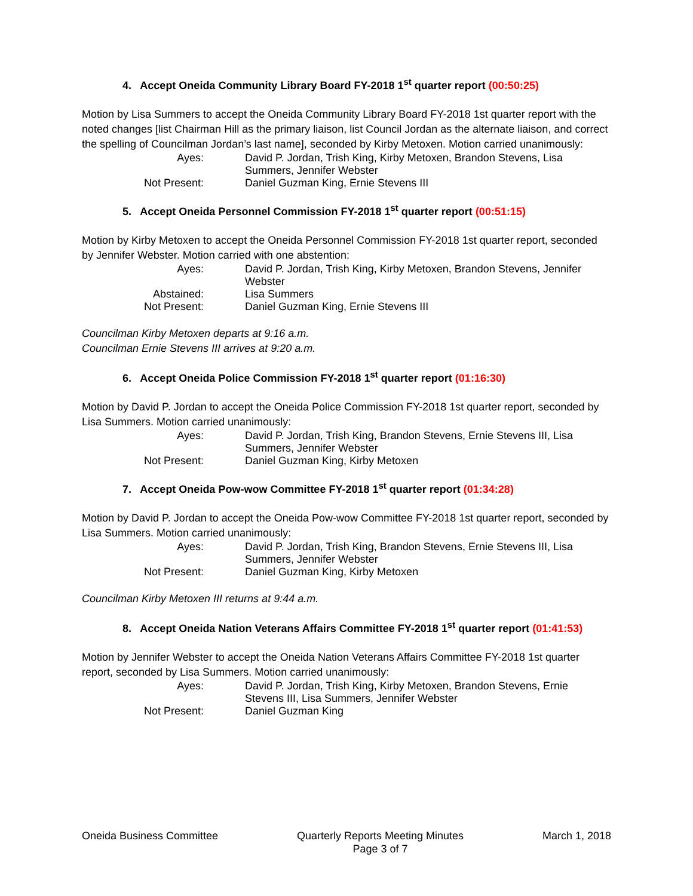4. Accept Oneida Community Library Board FY-2018 1<sup>st</sup> quarter report (00:50:25)
Motion by Lisa Summers to accept the Oneida Community Library Board FY-2018 1st quarter report with the noted changes [list Chairman Hill as the primary liaison, list Council Jordan as the alternate liaison, and correct the spelling of Councilman Jordan’s last name], seconded by Kirby Metoxen. Motion carried unanimously:
| Ayes: | David P. Jordan, Trish King, Kirby Metoxen, Brandon Stevens, Lisa Summers, Jennifer Webster |
| Not Present: | Daniel Guzman King, Ernie Stevens III |
5. Accept Oneida Personnel Commission FY-2018 1<sup>st</sup> quarter report (00:51:15)
Motion by Kirby Metoxen to accept the Oneida Personnel Commission FY-2018 1st quarter report, seconded by Jennifer Webster. Motion carried with one abstention:
| Ayes: | David P. Jordan, Trish King, Kirby Metoxen, Brandon Stevens, Jennifer Webster |
| Abstained: | Lisa Summers |
| Not Present: | Daniel Guzman King, Ernie Stevens III |
Councilman Kirby Metoxen departs at 9:16 a.m.
Councilman Ernie Stevens III arrives at 9:20 a.m.
6. Accept Oneida Police Commission FY-2018 1<sup>st</sup> quarter report (01:16:30)
Motion by David P. Jordan to accept the Oneida Police Commission FY-2018 1st quarter report, seconded by Lisa Summers. Motion carried unanimously:
| Ayes: | David P. Jordan, Trish King, Brandon Stevens, Ernie Stevens III, Lisa Summers, Jennifer Webster |
| Not Present: | Daniel Guzman King, Kirby Metoxen |
7. Accept Oneida Pow-wow Committee FY-2018 1<sup>st</sup> quarter report (01:34:28)
Motion by David P. Jordan to accept the Oneida Pow-wow Committee FY-2018 1st quarter report, seconded by Lisa Summers. Motion carried unanimously:
| Ayes: | David P. Jordan, Trish King, Brandon Stevens, Ernie Stevens III, Lisa Summers, Jennifer Webster |
| Not Present: | Daniel Guzman King, Kirby Metoxen |
Councilman Kirby Metoxen III returns at 9:44 a.m.
8. Accept Oneida Nation Veterans Affairs Committee FY-2018 1<sup>st</sup> quarter report (01:41:53)
Motion by Jennifer Webster to accept the Oneida Nation Veterans Affairs Committee FY-2018 1st quarter report, seconded by Lisa Summers. Motion carried unanimously:
| Ayes: | David P. Jordan, Trish King, Kirby Metoxen, Brandon Stevens, Ernie Stevens III, Lisa Summers, Jennifer Webster |
| Not Present: | Daniel Guzman King |
Oneida Business Committee Quarterly Reports Meeting Minutes
Page 3 of 7
March 1, 2018